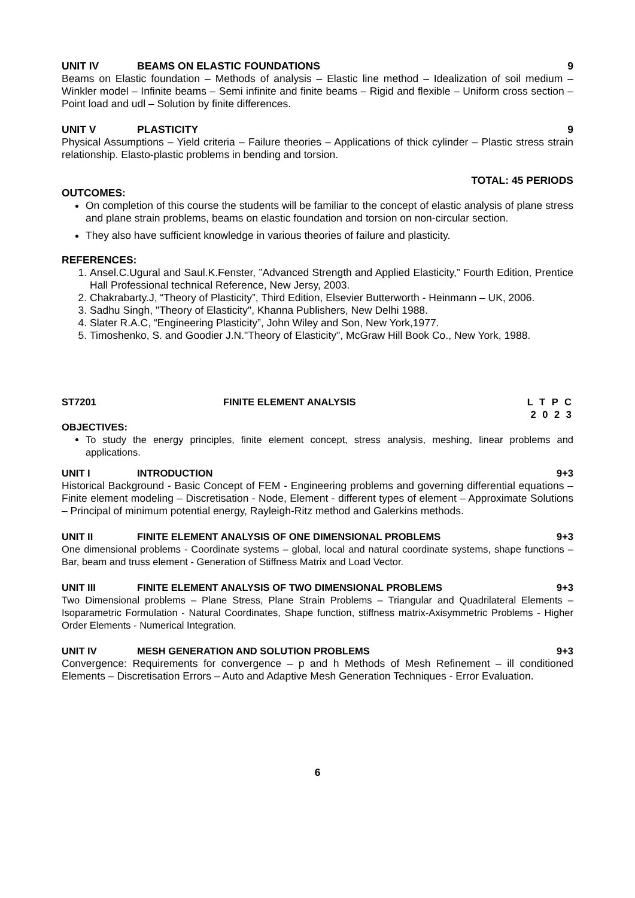UNIT IV BEAMS ON ELASTIC FOUNDATIONS 9
Beams on Elastic foundation – Methods of analysis – Elastic line method – Idealization of soil medium – Winkler model – Infinite beams – Semi infinite and finite beams – Rigid and flexible – Uniform cross section – Point load and udl – Solution by finite differences.
UNIT V PLASTICITY 9
Physical Assumptions – Yield criteria – Failure theories – Applications of thick cylinder – Plastic stress strain relationship. Elasto-plastic problems in bending and torsion.
TOTAL: 45 PERIODS
OUTCOMES:
On completion of this course the students will be familiar to the concept of elastic analysis of plane stress and plane strain problems, beams on elastic foundation and torsion on non-circular section.
They also have sufficient knowledge in various theories of failure and plasticity.
REFERENCES:
1. Ansel.C.Ugural and Saul.K.Fenster, ”Advanced Strength and Applied Elasticity,” Fourth Edition, Prentice Hall Professional technical Reference, New Jersy, 2003.
2. Chakrabarty.J, “Theory of Plasticity”, Third Edition, Elsevier Butterworth - Heinmann – UK, 2006.
3. Sadhu Singh, "Theory of Elasticity", Khanna Publishers, New Delhi 1988.
4. Slater R.A.C, “Engineering Plasticity”, John Wiley and Son, New York,1977.
5. Timoshenko, S. and Goodier J.N."Theory of Elasticity", McGraw Hill Book Co., New York, 1988.
ST7201 FINITE ELEMENT ANALYSIS L T P C
2 0 2 3
OBJECTIVES:
To study the energy principles, finite element concept, stress analysis, meshing, linear problems and applications.
UNIT I INTRODUCTION 9+3
Historical Background - Basic Concept of FEM - Engineering problems and governing differential equations – Finite element modeling – Discretisation - Node, Element - different types of element – Approximate Solutions – Principal of minimum potential energy, Rayleigh-Ritz method and Galerkins methods.
UNIT II FINITE ELEMENT ANALYSIS OF ONE DIMENSIONAL PROBLEMS 9+3
One dimensional problems - Coordinate systems – global, local and natural coordinate systems, shape functions – Bar, beam and truss element - Generation of Stiffness Matrix and Load Vector.
UNIT III FINITE ELEMENT ANALYSIS OF TWO DIMENSIONAL PROBLEMS 9+3
Two Dimensional problems – Plane Stress, Plane Strain Problems – Triangular and Quadrilateral Elements – Isoparametric Formulation - Natural Coordinates, Shape function, stiffness matrix-Axisymmetric Problems - Higher Order Elements - Numerical Integration.
UNIT IV MESH GENERATION AND SOLUTION PROBLEMS 9+3
Convergence: Requirements for convergence – p and h Methods of Mesh Refinement – ill conditioned Elements – Discretisation Errors – Auto and Adaptive Mesh Generation Techniques - Error Evaluation.
6